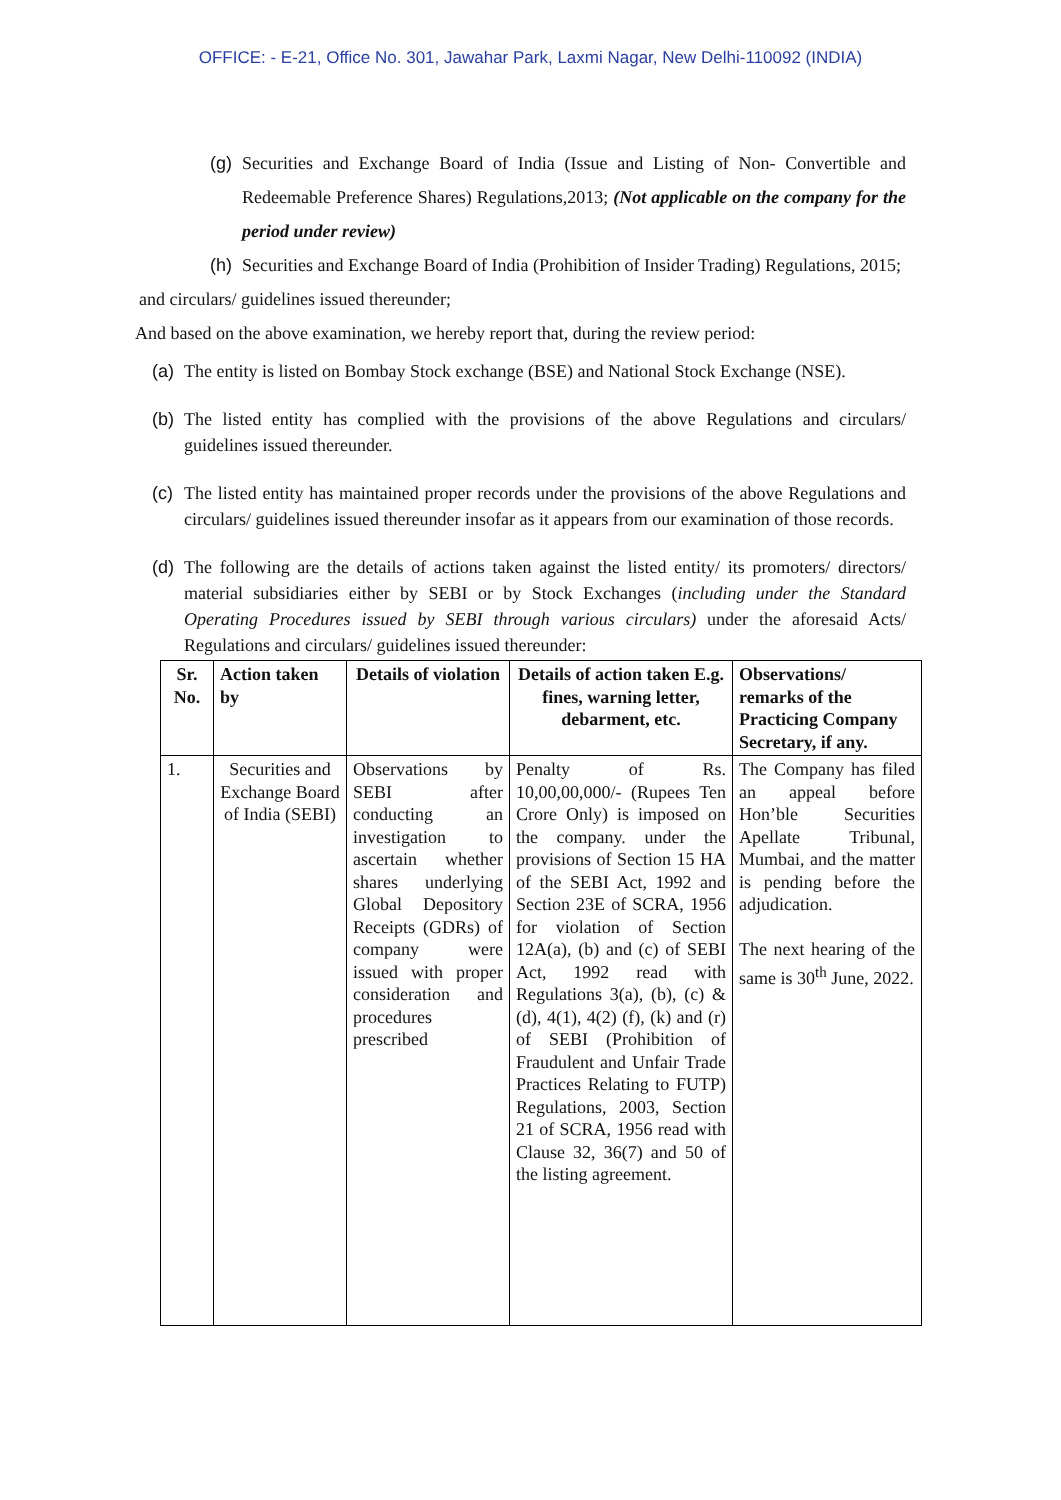OFFICE: - E-21, Office No. 301, Jawahar Park, Laxmi Nagar, New Delhi-110092 (INDIA)
(g) Securities and Exchange Board of India (Issue and Listing of Non- Convertible and Redeemable Preference Shares) Regulations,2013; (Not applicable on the company for the period under review)
(h) Securities and Exchange Board of India (Prohibition of Insider Trading) Regulations, 2015;
and circulars/ guidelines issued thereunder;
And based on the above examination, we hereby report that, during the review period:
(a) The entity is listed on Bombay Stock exchange (BSE) and National Stock Exchange (NSE).
(b) The listed entity has complied with the provisions of the above Regulations and circulars/ guidelines issued thereunder.
(c) The listed entity has maintained proper records under the provisions of the above Regulations and circulars/ guidelines issued thereunder insofar as it appears from our examination of those records.
(d) The following are the details of actions taken against the listed entity/ its promoters/ directors/ material subsidiaries either by SEBI or by Stock Exchanges (including under the Standard Operating Procedures issued by SEBI through various circulars) under the aforesaid Acts/ Regulations and circulars/ guidelines issued thereunder:
| Sr. No. | Action taken by | Details of violation | Details of action taken E.g. fines, warning letter, debarment, etc. | Observations/ remarks of the Practicing Company Secretary, if any. |
| --- | --- | --- | --- | --- |
| 1. | Securities and Exchange Board of India (SEBI) | Observations by SEBI after conducting an investigation to ascertain whether shares underlying Global Depository Receipts (GDRs) of company were issued with proper consideration and procedures prescribed | Penalty of Rs. 10,00,00,000/- (Rupees Ten Crore Only) is imposed on the company. under the provisions of Section 15 HA of the SEBI Act, 1992 and Section 23E of SCRA, 1956 for violation of Section 12A(a), (b) and (c) of SEBI Act, 1992 read with Regulations 3(a), (b), (c) & (d), 4(1), 4(2) (f), (k) and (r) of SEBI (Prohibition of Fraudulent and Unfair Trade Practices Relating to FUTP) Regulations, 2003, Section 21 of SCRA, 1956 read with Clause 32, 36(7) and 50 of the listing agreement. | The Company has filed an appeal before Hon’ble Securities Apellate Tribunal, Mumbai, and the matter is pending before the adjudication. The next hearing of the same is 30<sup>th</sup> June, 2022. |